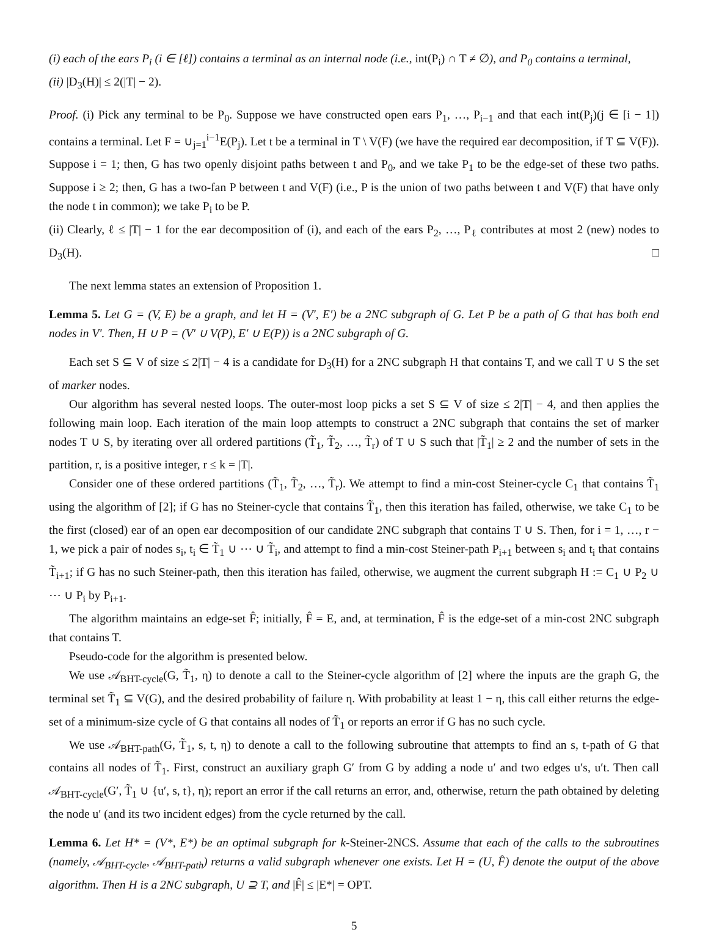(i) each of the ears P<sub>i</sub> (i ∈ [ℓ]) contains a terminal as an internal node (i.e., int(P<sub>i</sub>) ∩ T ≠ ∅), and P<sub>0</sub> contains a terminal,
(ii) |D<sub>3</sub>(H)| ≤ 2(|T| − 2).
Proof. (i) Pick any terminal to be P<sub>0</sub>. Suppose we have constructed open ears P<sub>1</sub>, …, P<sub>i−1</sub> and that each int(P<sub>j</sub>)(j ∈ [i − 1]) contains a terminal. Let F = ∪<sub>j=1</sub><sup>i−1</sup>E(P<sub>j</sub>). Let t be a terminal in T \ V(F) (we have the required ear decomposition, if T ⊆ V(F)). Suppose i = 1; then, G has two openly disjoint paths between t and P<sub>0</sub>, and we take P<sub>1</sub> to be the edge-set of these two paths. Suppose i ≥ 2; then, G has a two-fan P between t and V(F) (i.e., P is the union of two paths between t and V(F) that have only the node t in common); we take P<sub>i</sub> to be P.
(ii) Clearly, ℓ ≤ |T| − 1 for the ear decomposition of (i), and each of the ears P<sub>2</sub>, …, P<sub>ℓ</sub> contributes at most 2 (new) nodes to D<sub>3</sub>(H). □
The next lemma states an extension of Proposition 1.
Lemma 5. Let G = (V, E) be a graph, and let H = (V′, E′) be a 2NC subgraph of G. Let P be a path of G that has both end nodes in V′. Then, H ∪ P = (V′ ∪ V(P), E′ ∪ E(P)) is a 2NC subgraph of G.
Each set S ⊆ V of size ≤ 2|T| − 4 is a candidate for D<sub>3</sub>(H) for a 2NC subgraph H that contains T, and we call T ∪ S the set of marker nodes.
Our algorithm has several nested loops. The outer-most loop picks a set S ⊆ V of size ≤ 2|T| − 4, and then applies the following main loop. Each iteration of the main loop attempts to construct a 2NC subgraph that contains the set of marker nodes T ∪ S, by iterating over all ordered partitions (T̃<sub>1</sub>, T̃<sub>2</sub>, …, T̃<sub>r</sub>) of T ∪ S such that |T̃<sub>1</sub>| ≥ 2 and the number of sets in the partition, r, is a positive integer, r ≤ k = |T|.
Consider one of these ordered partitions (T̃<sub>1</sub>, T̃<sub>2</sub>, …, T̃<sub>r</sub>). We attempt to find a min-cost Steiner-cycle C<sub>1</sub> that contains T̃<sub>1</sub> using the algorithm of [2]; if G has no Steiner-cycle that contains T̃<sub>1</sub>, then this iteration has failed, otherwise, we take C<sub>1</sub> to be the first (closed) ear of an open ear decomposition of our candidate 2NC subgraph that contains T ∪ S. Then, for i = 1, …, r − 1, we pick a pair of nodes s<sub>i</sub>, t<sub>i</sub> ∈ T̃<sub>1</sub> ∪ ⋯ ∪ T̃<sub>i</sub>, and attempt to find a min-cost Steiner-path P<sub>i+1</sub> between s<sub>i</sub> and t<sub>i</sub> that contains T̃<sub>i+1</sub>; if G has no such Steiner-path, then this iteration has failed, otherwise, we augment the current subgraph H := C<sub>1</sub> ∪ P<sub>2</sub> ∪ ⋯ ∪ P<sub>i</sub> by P<sub>i+1</sub>.
The algorithm maintains an edge-set F̂; initially, F̂ = E, and, at termination, F̂ is the edge-set of a min-cost 2NC subgraph that contains T.
Pseudo-code for the algorithm is presented below.
We use 𝒜<sub>BHT-cycle</sub>(G, T̃<sub>1</sub>, η) to denote a call to the Steiner-cycle algorithm of [2] where the inputs are the graph G, the terminal set T̃<sub>1</sub> ⊆ V(G), and the desired probability of failure η. With probability at least 1 − η, this call either returns the edge-set of a minimum-size cycle of G that contains all nodes of T̃<sub>1</sub> or reports an error if G has no such cycle.
We use 𝒜<sub>BHT-path</sub>(G, T̃<sub>1</sub>, s, t, η) to denote a call to the following subroutine that attempts to find an s, t-path of G that contains all nodes of T̃<sub>1</sub>. First, construct an auxiliary graph G′ from G by adding a node u′ and two edges u′s, u′t. Then call 𝒜<sub>BHT-cycle</sub>(G′, T̃<sub>1</sub> ∪ {u′, s, t}, η); report an error if the call returns an error, and, otherwise, return the path obtained by deleting the node u′ (and its two incident edges) from the cycle returned by the call.
Lemma 6. Let H* = (V*, E*) be an optimal subgraph for k-Steiner-2NCS. Assume that each of the calls to the subroutines (namely, 𝒜<sub>BHT-cycle</sub>, 𝒜<sub>BHT-path</sub>) returns a valid subgraph whenever one exists. Let H = (U, F̂) denote the output of the above algorithm. Then H is a 2NC subgraph, U ⊇ T, and |F̂| ≤ |E*| = OPT.
5